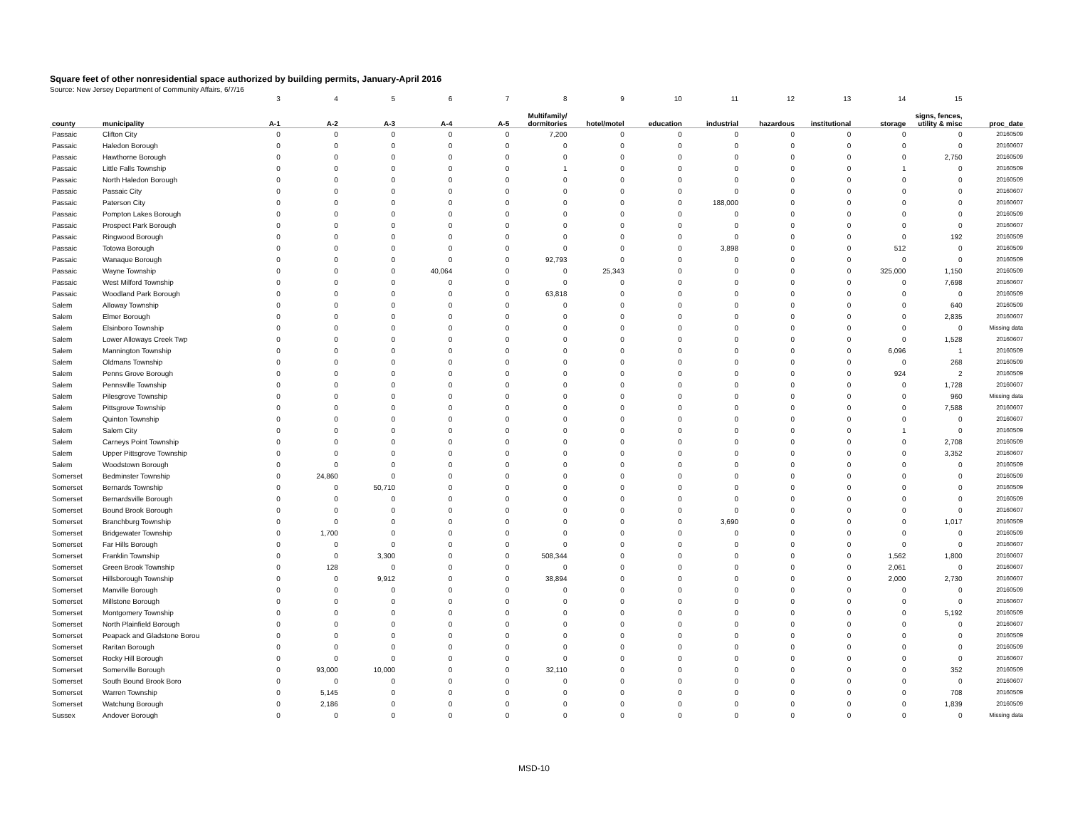Square feet of other nonresidential space authorized by building permits, January-April 2016
Source: New Jersey Department of Community Affairs, 6/7/16
| | | 3 | 4 | 5 | 6 | 7 | 8 | 9 | 10 | 11 | 12 | 13 | 14 | 15 | |
| county | municipality | A-1 | A-2 | A-3 | A-4 | A-5 | Multifamily/ dormitories | hotel/motel | education | industrial | hazardous | institutional | storage | signs, fences, utility & misc | proc_date |
| Passaic | Clifton City | 0 | 0 | 0 | 0 | 0 | 7,200 | 0 | 0 | 0 | 0 | 0 | 0 | 0 | 20160509 |
| Passaic | Haledon Borough | 0 | 0 | 0 | 0 | 0 | 0 | 0 | 0 | 0 | 0 | 0 | 0 | 0 | 20160607 |
| Passaic | Hawthorne Borough | 0 | 0 | 0 | 0 | 0 | 0 | 0 | 0 | 0 | 0 | 0 | 0 | 2,750 | 20160509 |
| Passaic | Little Falls Township | 0 | 0 | 0 | 0 | 0 | 1 | 0 | 0 | 0 | 0 | 0 | 1 | 0 | 20160509 |
| Passaic | North Haledon Borough | 0 | 0 | 0 | 0 | 0 | 0 | 0 | 0 | 0 | 0 | 0 | 0 | 0 | 20160509 |
| Passaic | Passaic City | 0 | 0 | 0 | 0 | 0 | 0 | 0 | 0 | 0 | 0 | 0 | 0 | 0 | 20160607 |
| Passaic | Paterson City | 0 | 0 | 0 | 0 | 0 | 0 | 0 | 0 | 188,000 | 0 | 0 | 0 | 0 | 20160607 |
| Passaic | Pompton Lakes Borough | 0 | 0 | 0 | 0 | 0 | 0 | 0 | 0 | 0 | 0 | 0 | 0 | 0 | 20160509 |
| Passaic | Prospect Park Borough | 0 | 0 | 0 | 0 | 0 | 0 | 0 | 0 | 0 | 0 | 0 | 0 | 0 | 20160607 |
| Passaic | Ringwood Borough | 0 | 0 | 0 | 0 | 0 | 0 | 0 | 0 | 0 | 0 | 0 | 0 | 192 | 20160509 |
| Passaic | Totowa Borough | 0 | 0 | 0 | 0 | 0 | 0 | 0 | 0 | 3,898 | 0 | 0 | 512 | 0 | 20160509 |
| Passaic | Wanaque Borough | 0 | 0 | 0 | 0 | 0 | 92,793 | 0 | 0 | 0 | 0 | 0 | 0 | 0 | 20160509 |
| Passaic | Wayne Township | 0 | 0 | 0 | 40,064 | 0 | 0 | 25,343 | 0 | 0 | 0 | 0 | 325,000 | 1,150 | 20160509 |
| Passaic | West Milford Township | 0 | 0 | 0 | 0 | 0 | 0 | 0 | 0 | 0 | 0 | 0 | 0 | 7,698 | 20160607 |
| Passaic | Woodland Park Borough | 0 | 0 | 0 | 0 | 0 | 63,818 | 0 | 0 | 0 | 0 | 0 | 0 | 0 | 20160509 |
| Salem | Alloway Township | 0 | 0 | 0 | 0 | 0 | 0 | 0 | 0 | 0 | 0 | 0 | 0 | 640 | 20160509 |
| Salem | Elmer Borough | 0 | 0 | 0 | 0 | 0 | 0 | 0 | 0 | 0 | 0 | 0 | 0 | 2,835 | 20160607 |
| Salem | Elsinboro Township | 0 | 0 | 0 | 0 | 0 | 0 | 0 | 0 | 0 | 0 | 0 | 0 | 0 | Missing data |
| Salem | Lower Alloways Creek Twp | 0 | 0 | 0 | 0 | 0 | 0 | 0 | 0 | 0 | 0 | 0 | 0 | 1,528 | 20160607 |
| Salem | Mannington Township | 0 | 0 | 0 | 0 | 0 | 0 | 0 | 0 | 0 | 0 | 0 | 6,096 | 1 | 20160509 |
| Salem | Oldmans Township | 0 | 0 | 0 | 0 | 0 | 0 | 0 | 0 | 0 | 0 | 0 | 0 | 268 | 20160509 |
| Salem | Penns Grove Borough | 0 | 0 | 0 | 0 | 0 | 0 | 0 | 0 | 0 | 0 | 0 | 924 | 2 | 20160509 |
| Salem | Pennsville Township | 0 | 0 | 0 | 0 | 0 | 0 | 0 | 0 | 0 | 0 | 0 | 0 | 1,728 | 20160607 |
| Salem | Pilesgrove Township | 0 | 0 | 0 | 0 | 0 | 0 | 0 | 0 | 0 | 0 | 0 | 0 | 960 | Missing data |
| Salem | Pittsgrove Township | 0 | 0 | 0 | 0 | 0 | 0 | 0 | 0 | 0 | 0 | 0 | 0 | 7,588 | 20160607 |
| Salem | Quinton Township | 0 | 0 | 0 | 0 | 0 | 0 | 0 | 0 | 0 | 0 | 0 | 0 | 0 | 20160607 |
| Salem | Salem City | 0 | 0 | 0 | 0 | 0 | 0 | 0 | 0 | 0 | 0 | 0 | 1 | 0 | 20160509 |
| Salem | Carneys Point Township | 0 | 0 | 0 | 0 | 0 | 0 | 0 | 0 | 0 | 0 | 0 | 0 | 2,708 | 20160509 |
| Salem | Upper Pittsgrove Township | 0 | 0 | 0 | 0 | 0 | 0 | 0 | 0 | 0 | 0 | 0 | 0 | 3,352 | 20160607 |
| Salem | Woodstown Borough | 0 | 0 | 0 | 0 | 0 | 0 | 0 | 0 | 0 | 0 | 0 | 0 | 0 | 20160509 |
| Somerset | Bedminster Township | 0 | 24,860 | 0 | 0 | 0 | 0 | 0 | 0 | 0 | 0 | 0 | 0 | 0 | 20160509 |
| Somerset | Bernards Township | 0 | 0 | 50,710 | 0 | 0 | 0 | 0 | 0 | 0 | 0 | 0 | 0 | 0 | 20160509 |
| Somerset | Bernardsville Borough | 0 | 0 | 0 | 0 | 0 | 0 | 0 | 0 | 0 | 0 | 0 | 0 | 0 | 20160509 |
| Somerset | Bound Brook Borough | 0 | 0 | 0 | 0 | 0 | 0 | 0 | 0 | 0 | 0 | 0 | 0 | 0 | 20160607 |
| Somerset | Branchburg Township | 0 | 0 | 0 | 0 | 0 | 0 | 0 | 0 | 3,690 | 0 | 0 | 0 | 1,017 | 20160509 |
| Somerset | Bridgewater Township | 0 | 1,700 | 0 | 0 | 0 | 0 | 0 | 0 | 0 | 0 | 0 | 0 | 0 | 20160509 |
| Somerset | Far Hills Borough | 0 | 0 | 0 | 0 | 0 | 0 | 0 | 0 | 0 | 0 | 0 | 0 | 0 | 20160607 |
| Somerset | Franklin Township | 0 | 0 | 3,300 | 0 | 0 | 508,344 | 0 | 0 | 0 | 0 | 0 | 1,562 | 1,800 | 20160607 |
| Somerset | Green Brook Township | 0 | 128 | 0 | 0 | 0 | 0 | 0 | 0 | 0 | 0 | 0 | 2,061 | 0 | 20160607 |
| Somerset | Hillsborough Township | 0 | 0 | 9,912 | 0 | 0 | 38,894 | 0 | 0 | 0 | 0 | 0 | 2,000 | 2,730 | 20160607 |
| Somerset | Manville Borough | 0 | 0 | 0 | 0 | 0 | 0 | 0 | 0 | 0 | 0 | 0 | 0 | 0 | 20160509 |
| Somerset | Millstone Borough | 0 | 0 | 0 | 0 | 0 | 0 | 0 | 0 | 0 | 0 | 0 | 0 | 0 | 20160607 |
| Somerset | Montgomery Township | 0 | 0 | 0 | 0 | 0 | 0 | 0 | 0 | 0 | 0 | 0 | 0 | 5,192 | 20160509 |
| Somerset | North Plainfield Borough | 0 | 0 | 0 | 0 | 0 | 0 | 0 | 0 | 0 | 0 | 0 | 0 | 0 | 20160607 |
| Somerset | Peapack and Gladstone Borou | 0 | 0 | 0 | 0 | 0 | 0 | 0 | 0 | 0 | 0 | 0 | 0 | 0 | 20160509 |
| Somerset | Raritan Borough | 0 | 0 | 0 | 0 | 0 | 0 | 0 | 0 | 0 | 0 | 0 | 0 | 0 | 20160509 |
| Somerset | Rocky Hill Borough | 0 | 0 | 0 | 0 | 0 | 0 | 0 | 0 | 0 | 0 | 0 | 0 | 0 | 20160607 |
| Somerset | Somerville Borough | 0 | 93,000 | 10,000 | 0 | 0 | 32,110 | 0 | 0 | 0 | 0 | 0 | 0 | 352 | 20160509 |
| Somerset | South Bound Brook Boro | 0 | 0 | 0 | 0 | 0 | 0 | 0 | 0 | 0 | 0 | 0 | 0 | 0 | 20160607 |
| Somerset | Warren Township | 0 | 5,145 | 0 | 0 | 0 | 0 | 0 | 0 | 0 | 0 | 0 | 0 | 708 | 20160509 |
| Somerset | Watchung Borough | 0 | 2,186 | 0 | 0 | 0 | 0 | 0 | 0 | 0 | 0 | 0 | 0 | 1,839 | 20160509 |
| Sussex | Andover Borough | 0 | 0 | 0 | 0 | 0 | 0 | 0 | 0 | 0 | 0 | 0 | 0 | 0 | Missing data |
MSD-10